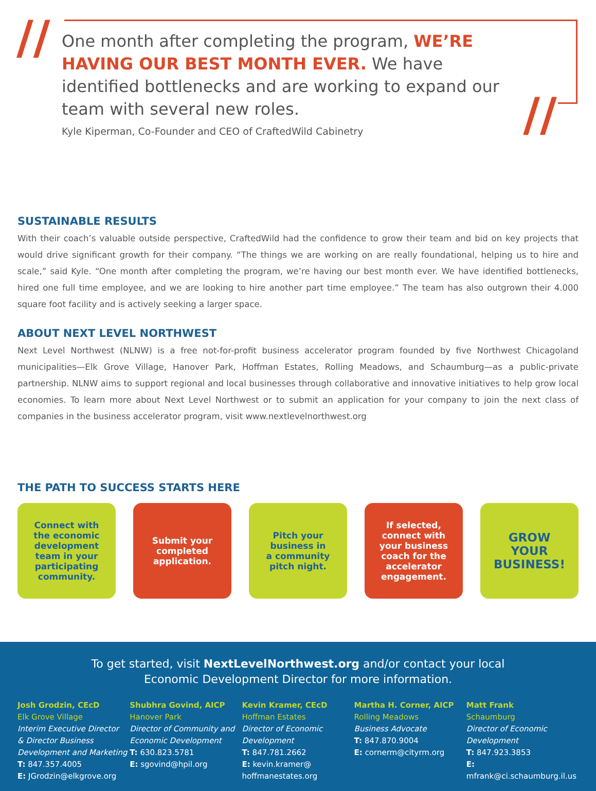//
//
One month after completing the program, WE’RE HAVING OUR BEST MONTH EVER. We have identified bottlenecks and are working to expand our team with several new roles.
Kyle Kiperman, Co-Founder and CEO of CraftedWild Cabinetry
SUSTAINABLE RESULTS
With their coach’s valuable outside perspective, CraftedWild had the confidence to grow their team and bid on key projects that would drive significant growth for their company. “The things we are working on are really foundational, helping us to hire and scale,” said Kyle. “One month after completing the program, we’re having our best month ever. We have identified bottlenecks, hired one full time employee, and we are looking to hire another part time employee.” The team has also outgrown their 4.000 square foot facility and is actively seeking a larger space.
ABOUT NEXT LEVEL NORTHWEST
Next Level Northwest (NLNW) is a free not-for-profit business accelerator program founded by five Northwest Chicagoland municipalities—Elk Grove Village, Hanover Park, Hoffman Estates, Rolling Meadows, and Schaumburg—as a public-private partnership. NLNW aims to support regional and local businesses through collaborative and innovative initiatives to help grow local economies. To learn more about Next Level Northwest or to submit an application for your company to join the next class of companies in the business accelerator program, visit www.nextlevelnorthwest.org
THE PATH TO SUCCESS STARTS HERE
Connect with
the economic
development
team in your
participating
community.
Submit your
completed
application.
Pitch your
business in
a community
pitch night.
If selected,
connect with
your business
coach for the
accelerator
engagement.
GROW
YOUR
BUSINESS!
To get started, visit NextLevelNorthwest.org and/or contact your local
Economic Development Director for more information.
Josh Grodzin, CEcD
Elk Grove Village
Interim Executive Director
& Director Business
Development and Marketing
T: 847.357.4005
E: JGrodzin@elkgrove.org
Shubhra Govind, AICP
Hanover Park
Director of Community and
Economic Development
T: 630.823.5781
E: sgovind@hpil.org
Kevin Kramer, CEcD
Hoffman Estates
Director of Economic
Development
T: 847.781.2662
E: kevin.kramer@
hoffmanestates.org
Martha H. Corner, AICP
Rolling Meadows
Business Advocate
T: 847.870.9004
E: cornerm@cityrm.org
Matt Frank
Schaumburg
Director of Economic
Development
T: 847.923.3853
E: mfrank@ci.schaumburg.il.us